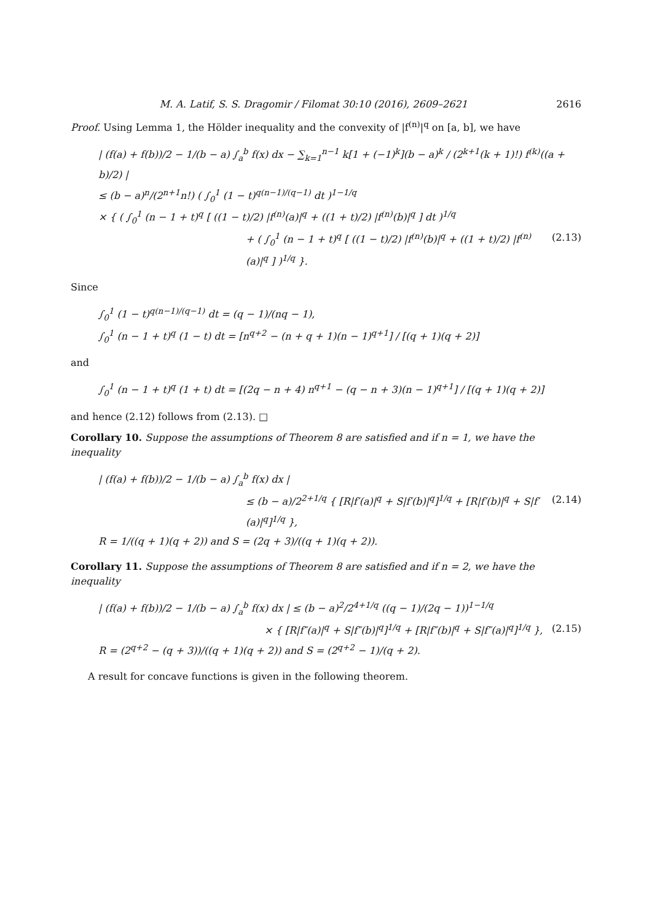M. A. Latif, S. S. Dragomir / Filomat 30:10 (2016), 2609–2621 2616
Proof. Using Lemma 1, the Hölder inequality and the convexity of |f<sup>(n)</sup>|<sup>q</sup> on [a, b], we have
| (f(a) + f(b))/2 − 1/(b − a) ∫<sub>a</sub><sup>b</sup> f(x) dx − ∑<sub>k=1</sub><sup>n−1</sup> k[1 + (−1)<sup>k</sup>](b − a)<sup>k</sup> / (2<sup>k+1</sup>(k + 1)!) f<sup>(k)</sup>((a + b)/2) |
≤ (b − a)<sup>n</sup>/(2<sup>n+1</sup>n!) ( ∫<sub>0</sub><sup>1</sup> (1 − t)<sup>q(n−1)/(q−1)</sup> dt )<sup>1−1/q</sup>
× { ( ∫<sub>0</sub><sup>1</sup> (n − 1 + t)<sup>q</sup> [ ((1 − t)/2) |f<sup>(n)</sup>(a)|<sup>q</sup> + ((1 + t)/2) |f<sup>(n)</sup>(b)|<sup>q</sup> ] dt )<sup>1/q</sup>
+ ( ∫<sub>0</sub><sup>1</sup> (n − 1 + t)<sup>q</sup> [ ((1 − t)/2) |f<sup>(n)</sup>(b)|<sup>q</sup> + ((1 + t)/2) |f<sup>(n)</sup>(a)|<sup>q</sup> ] )<sup>1/q</sup> }. (2.13)
Since
∫<sub>0</sub><sup>1</sup> (1 − t)<sup>q(n−1)/(q−1)</sup> dt = (q − 1)/(nq − 1),
∫<sub>0</sub><sup>1</sup> (n − 1 + t)<sup>q</sup> (1 − t) dt = [n<sup>q+2</sup> − (n + q + 1)(n − 1)<sup>q+1</sup>] / [(q + 1)(q + 2)]
and
∫<sub>0</sub><sup>1</sup> (n − 1 + t)<sup>q</sup> (1 + t) dt = [(2q − n + 4) n<sup>q+1</sup> − (q − n + 3)(n − 1)<sup>q+1</sup>] / [(q + 1)(q + 2)]
and hence (2.12) follows from (2.13). □
Corollary 10. Suppose the assumptions of Theorem 8 are satisfied and if n = 1, we have the inequality
| (f(a) + f(b))/2 − 1/(b − a) ∫<sub>a</sub><sup>b</sup> f(x) dx |
≤ (b − a)/2<sup>2+1/q</sup> { [R|f′(a)|<sup>q</sup> + S|f′(b)|<sup>q</sup>]<sup>1/q</sup> + [R|f′(b)|<sup>q</sup> + S|f′(a)|<sup>q</sup>]<sup>1/q</sup> }, (2.14)
R = 1/((q + 1)(q + 2)) and S = (2q + 3)/((q + 1)(q + 2)).
Corollary 11. Suppose the assumptions of Theorem 8 are satisfied and if n = 2, we have the inequality
| (f(a) + f(b))/2 − 1/(b − a) ∫<sub>a</sub><sup>b</sup> f(x) dx | ≤ (b − a)<sup>2</sup>/2<sup>4+1/q</sup> ((q − 1)/(2q − 1))<sup>1−1/q</sup>
× { [R|f″(a)|<sup>q</sup> + S|f″(b)|<sup>q</sup>]<sup>1/q</sup> + [R|f″(b)|<sup>q</sup> + S|f″(a)|<sup>q</sup>]<sup>1/q</sup> }, (2.15)
R = (2<sup>q+2</sup> − (q + 3))/((q + 1)(q + 2)) and S = (2<sup>q+2</sup> − 1)/(q + 2).
A result for concave functions is given in the following theorem.